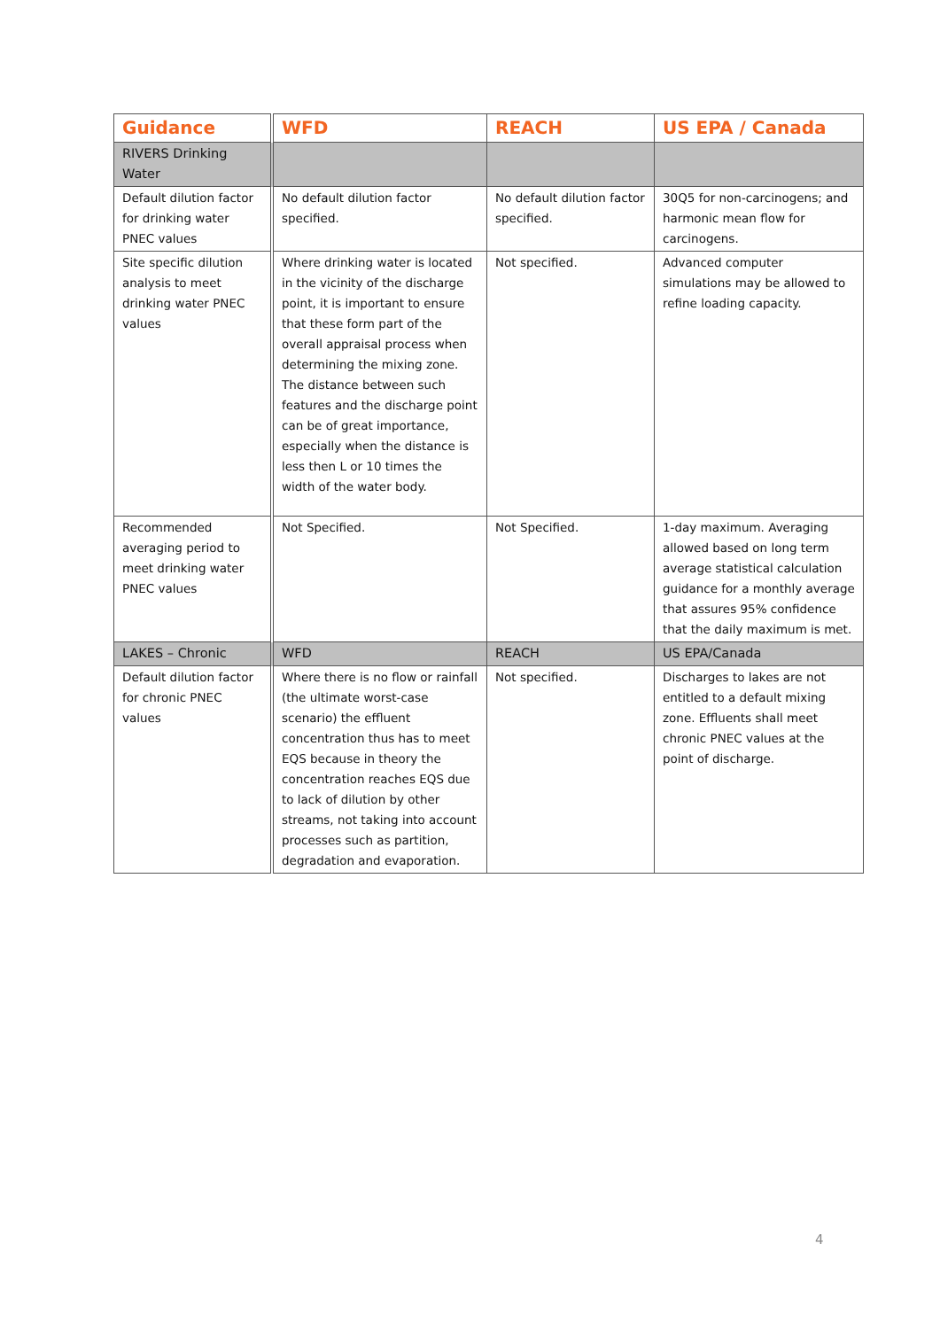| Guidance | WFD | REACH | US EPA / Canada |
| --- | --- | --- | --- |
| RIVERS Drinking Water | | | |
| Default dilution factor for drinking water PNEC values | No default dilution factor specified. | No default dilution factor specified. | 30Q5 for non-carcinogens; and harmonic mean flow for carcinogens. |
| Site specific dilution analysis to meet drinking water PNEC values | Where drinking water is located in the vicinity of the discharge point, it is important to ensure that these form part of the overall appraisal process when determining the mixing zone. The distance between such features and the discharge point can be of great importance, especially when the distance is less then L or 10 times the width of the water body. | Not specified. | Advanced computer simulations may be allowed to refine loading capacity. |
| Recommended averaging period to meet drinking water PNEC values | Not Specified. | Not Specified. | 1-day maximum. Averaging allowed based on long term average statistical calculation guidance for a monthly average that assures 95% confidence that the daily maximum is met. |
| LAKES – Chronic | WFD | REACH | US EPA/Canada |
| Default dilution factor for chronic PNEC values | Where there is no flow or rainfall (the ultimate worst-case scenario) the effluent concentration thus has to meet EQS because in theory the concentration reaches EQS due to lack of dilution by other streams, not taking into account processes such as partition, degradation and evaporation. | Not specified. | Discharges to lakes are not entitled to a default mixing zone. Effluents shall meet chronic PNEC values at the point of discharge. |
4